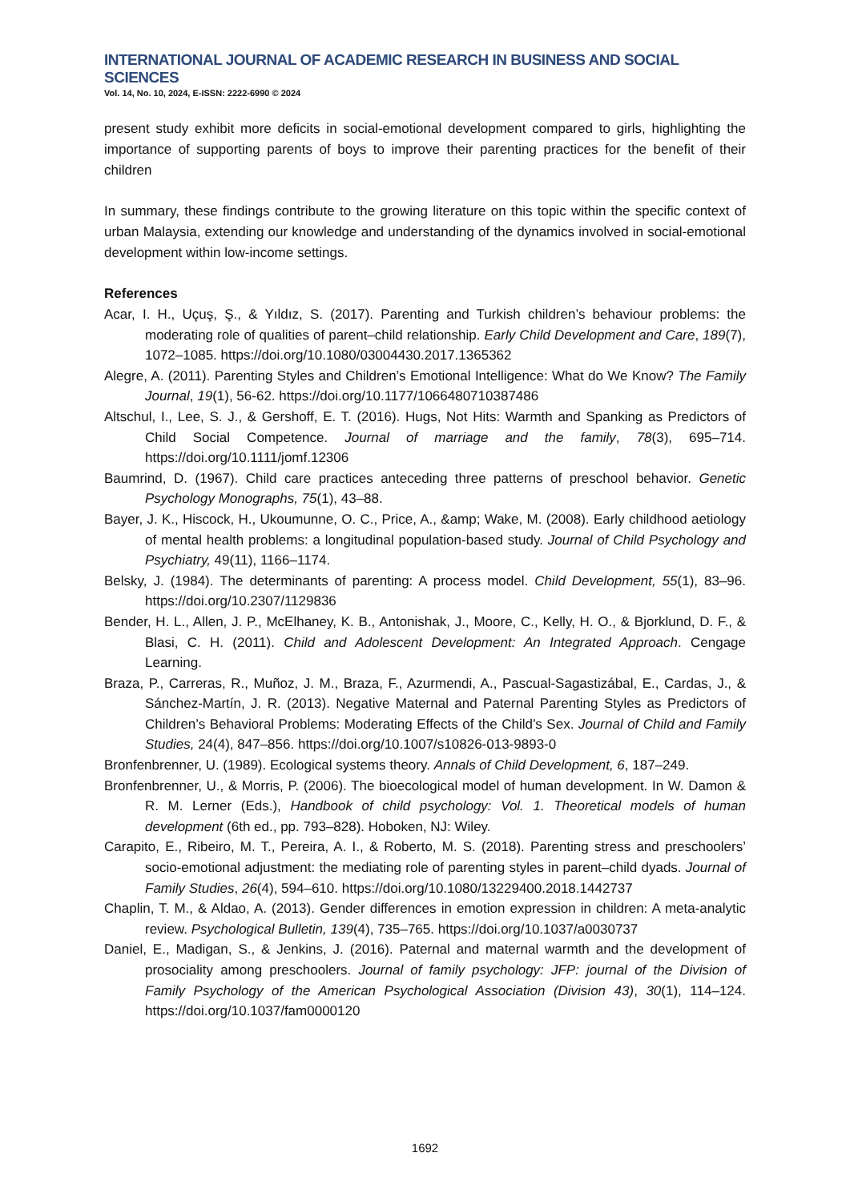INTERNATIONAL JOURNAL OF ACADEMIC RESEARCH IN BUSINESS AND SOCIAL SCIENCES
Vol. 14, No. 10, 2024, E-ISSN: 2222-6990 © 2024
present study exhibit more deficits in social-emotional development compared to girls, highlighting the importance of supporting parents of boys to improve their parenting practices for the benefit of their children
In summary, these findings contribute to the growing literature on this topic within the specific context of urban Malaysia, extending our knowledge and understanding of the dynamics involved in social-emotional development within low-income settings.
References
Acar, I. H., Uçuş, Ş., & Yıldız, S. (2017). Parenting and Turkish children’s behaviour problems: the moderating role of qualities of parent–child relationship. Early Child Development and Care, 189(7), 1072–1085. https://doi.org/10.1080/03004430.2017.1365362
Alegre, A. (2011). Parenting Styles and Children’s Emotional Intelligence: What do We Know? The Family Journal, 19(1), 56-62. https://doi.org/10.1177/1066480710387486
Altschul, I., Lee, S. J., & Gershoff, E. T. (2016). Hugs, Not Hits: Warmth and Spanking as Predictors of Child Social Competence. Journal of marriage and the family, 78(3), 695–714. https://doi.org/10.1111/jomf.12306
Baumrind, D. (1967). Child care practices anteceding three patterns of preschool behavior. Genetic Psychology Monographs, 75(1), 43–88.
Bayer, J. K., Hiscock, H., Ukoumunne, O. C., Price, A., &amp; Wake, M. (2008). Early childhood aetiology of mental health problems: a longitudinal population-based study. Journal of Child Psychology and Psychiatry, 49(11), 1166–1174.
Belsky, J. (1984). The determinants of parenting: A process model. Child Development, 55(1), 83–96. https://doi.org/10.2307/1129836
Bender, H. L., Allen, J. P., McElhaney, K. B., Antonishak, J., Moore, C., Kelly, H. O., & Bjorklund, D. F., & Blasi, C. H. (2011). Child and Adolescent Development: An Integrated Approach. Cengage Learning.
Braza, P., Carreras, R., Muñoz, J. M., Braza, F., Azurmendi, A., Pascual-Sagastizábal, E., Cardas, J., & Sánchez-Martín, J. R. (2013). Negative Maternal and Paternal Parenting Styles as Predictors of Children’s Behavioral Problems: Moderating Effects of the Child’s Sex. Journal of Child and Family Studies, 24(4), 847–856. https://doi.org/10.1007/s10826-013-9893-0
Bronfenbrenner, U. (1989). Ecological systems theory. Annals of Child Development, 6, 187–249.
Bronfenbrenner, U., & Morris, P. (2006). The bioecological model of human development. In W. Damon & R. M. Lerner (Eds.), Handbook of child psychology: Vol. 1. Theoretical models of human development (6th ed., pp. 793–828). Hoboken, NJ: Wiley.
Carapito, E., Ribeiro, M. T., Pereira, A. I., & Roberto, M. S. (2018). Parenting stress and preschoolers’ socio-emotional adjustment: the mediating role of parenting styles in parent–child dyads. Journal of Family Studies, 26(4), 594–610. https://doi.org/10.1080/13229400.2018.1442737
Chaplin, T. M., & Aldao, A. (2013). Gender differences in emotion expression in children: A meta-analytic review. Psychological Bulletin, 139(4), 735–765. https://doi.org/10.1037/a0030737
Daniel, E., Madigan, S., & Jenkins, J. (2016). Paternal and maternal warmth and the development of prosociality among preschoolers. Journal of family psychology: JFP: journal of the Division of Family Psychology of the American Psychological Association (Division 43), 30(1), 114–124. https://doi.org/10.1037/fam0000120
1692